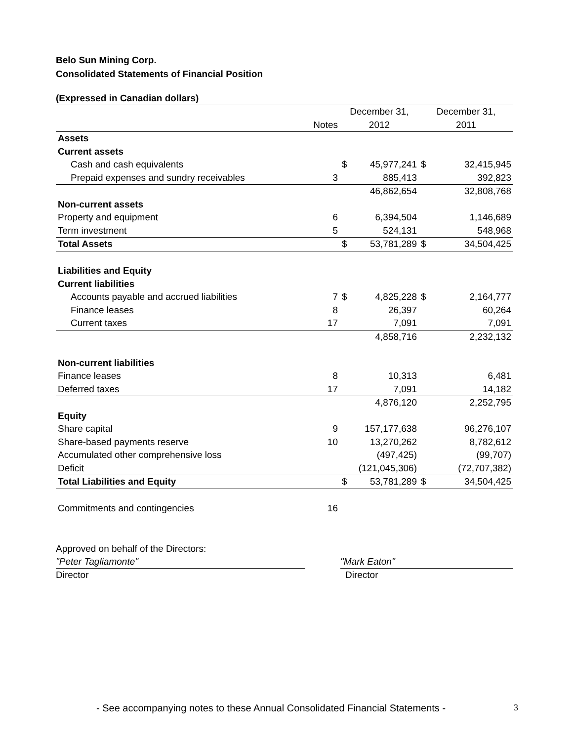Belo Sun Mining Corp.
Consolidated Statements of Financial Position
(Expressed in Canadian dollars)
| | | December 31, | | December 31, | |
| | Notes | 2012 | | 2011 | |
| Assets | | | | | |
| Current assets | | | | | |
| Cash and cash equivalents | | $ | 45,977,241 | $ | 32,415,945 |
| Prepaid expenses and sundry receivables | 3 | | 885,413 | | 392,823 |
| | | | 46,862,654 | | 32,808,768 |
| Non-current assets | | | | | |
| Property and equipment | 6 | | 6,394,504 | | 1,146,689 |
| Term investment | 5 | | 524,131 | | 548,968 |
| Total Assets | | $ | 53,781,289 | $ | 34,504,425 |
| Liabilities and Equity | | | | | |
| Current liabilities | | | | | |
| Accounts payable and accrued liabilities | 7 | $ | 4,825,228 | $ | 2,164,777 |
| Finance leases | 8 | | 26,397 | | 60,264 |
| Current taxes | 17 | | 7,091 | | 7,091 |
| | | | 4,858,716 | | 2,232,132 |
| Non-current liabilities | | | | | |
| Finance leases | 8 | | 10,313 | | 6,481 |
| Deferred taxes | 17 | | 7,091 | | 14,182 |
| | | | 4,876,120 | | 2,252,795 |
| Equity | | | | | |
| Share capital | 9 | | 157,177,638 | | 96,276,107 |
| Share-based payments reserve | 10 | | 13,270,262 | | 8,782,612 |
| Accumulated other comprehensive loss | | | (497,425) | | (99,707) |
| Deficit | | | (121,045,306) | | (72,707,382) |
| Total Liabilities and Equity | | $ | 53,781,289 | $ | 34,504,425 |
| Commitments and contingencies | 16 | | | | |
Approved on behalf of the Directors:
"Peter Tagliamonte"
Director
"Mark Eaton"
Director
- See accompanying notes to these Annual Consolidated Financial Statements -
3